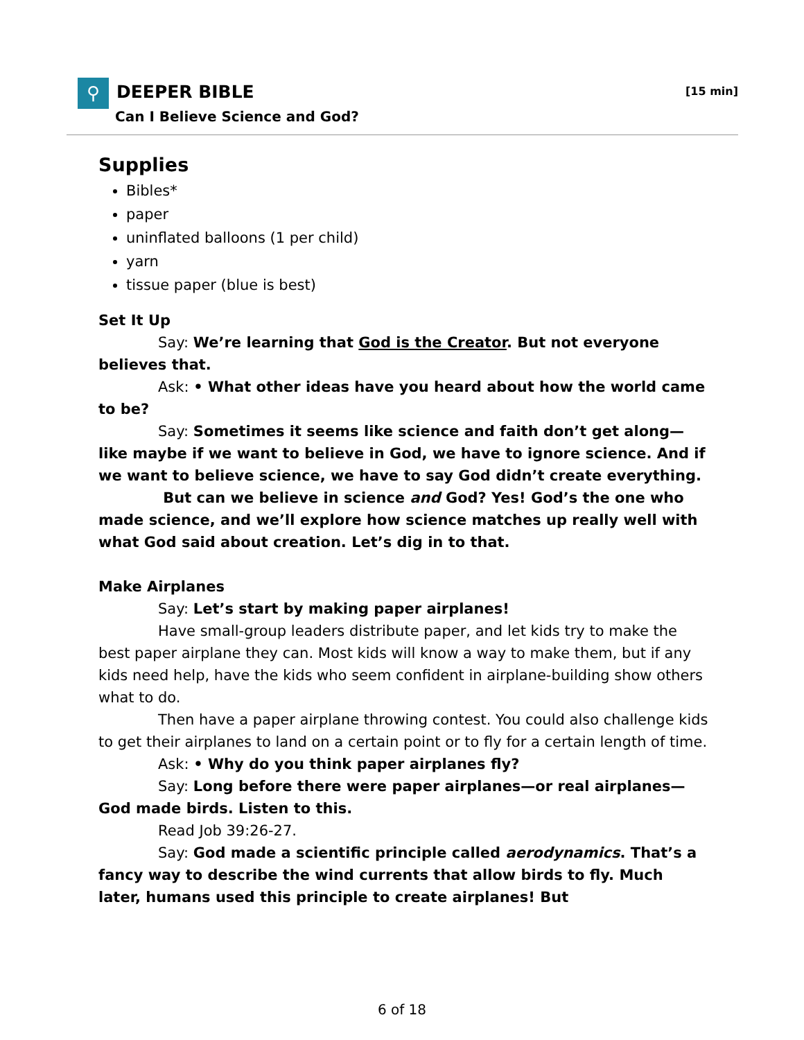⚲ DEEPER BIBLE [15 min]
Can I Believe Science and God?
Supplies
Bibles*
paper
uninflated balloons (1 per child)
yarn
tissue paper (blue is best)
Set It Up
Say: We’re learning that God is the Creator. But not everyone believes that.
Ask: • What other ideas have you heard about how the world came to be?
Say: Sometimes it seems like science and faith don’t get along—like maybe if we want to believe in God, we have to ignore science. And if we want to believe science, we have to say God didn’t create everything.
But can we believe in science and God? Yes! God’s the one who made science, and we’ll explore how science matches up really well with what God said about creation. Let’s dig in to that.
Make Airplanes
Say: Let’s start by making paper airplanes!
Have small-group leaders distribute paper, and let kids try to make the best paper airplane they can. Most kids will know a way to make them, but if any kids need help, have the kids who seem confident in airplane-building show others what to do.
Then have a paper airplane throwing contest. You could also challenge kids to get their airplanes to land on a certain point or to fly for a certain length of time.
Ask: • Why do you think paper airplanes fly?
Say: Long before there were paper airplanes—or real airplanes—God made birds. Listen to this.
Read Job 39:26-27.
Say: God made a scientific principle called aerodynamics. That’s a fancy way to describe the wind currents that allow birds to fly. Much later, humans used this principle to create airplanes! But
6 of 18